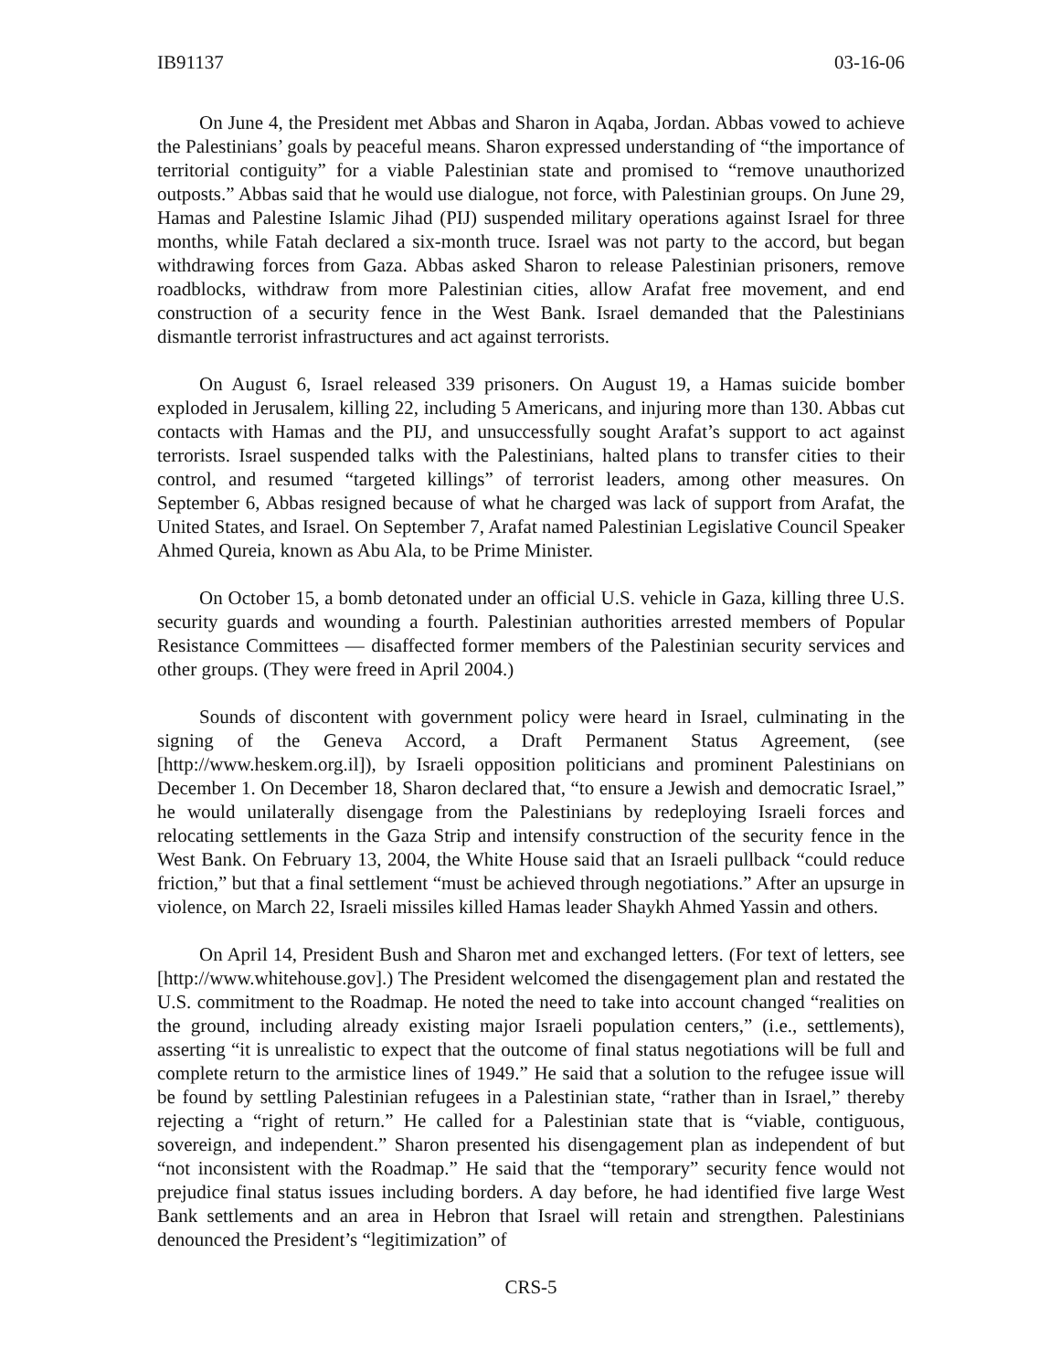IB91137 03-16-06
On June 4, the President met Abbas and Sharon in Aqaba, Jordan. Abbas vowed to achieve the Palestinians’ goals by peaceful means. Sharon expressed understanding of “the importance of territorial contiguity” for a viable Palestinian state and promised to “remove unauthorized outposts.” Abbas said that he would use dialogue, not force, with Palestinian groups. On June 29, Hamas and Palestine Islamic Jihad (PIJ) suspended military operations against Israel for three months, while Fatah declared a six-month truce. Israel was not party to the accord, but began withdrawing forces from Gaza. Abbas asked Sharon to release Palestinian prisoners, remove roadblocks, withdraw from more Palestinian cities, allow Arafat free movement, and end construction of a security fence in the West Bank. Israel demanded that the Palestinians dismantle terrorist infrastructures and act against terrorists.
On August 6, Israel released 339 prisoners. On August 19, a Hamas suicide bomber exploded in Jerusalem, killing 22, including 5 Americans, and injuring more than 130. Abbas cut contacts with Hamas and the PIJ, and unsuccessfully sought Arafat’s support to act against terrorists. Israel suspended talks with the Palestinians, halted plans to transfer cities to their control, and resumed “targeted killings” of terrorist leaders, among other measures. On September 6, Abbas resigned because of what he charged was lack of support from Arafat, the United States, and Israel. On September 7, Arafat named Palestinian Legislative Council Speaker Ahmed Qureia, known as Abu Ala, to be Prime Minister.
On October 15, a bomb detonated under an official U.S. vehicle in Gaza, killing three U.S. security guards and wounding a fourth. Palestinian authorities arrested members of Popular Resistance Committees — disaffected former members of the Palestinian security services and other groups. (They were freed in April 2004.)
Sounds of discontent with government policy were heard in Israel, culminating in the signing of the Geneva Accord, a Draft Permanent Status Agreement, (see [http://www.heskem.org.il]), by Israeli opposition politicians and prominent Palestinians on December 1. On December 18, Sharon declared that, “to ensure a Jewish and democratic Israel,” he would unilaterally disengage from the Palestinians by redeploying Israeli forces and relocating settlements in the Gaza Strip and intensify construction of the security fence in the West Bank. On February 13, 2004, the White House said that an Israeli pullback “could reduce friction,” but that a final settlement “must be achieved through negotiations.” After an upsurge in violence, on March 22, Israeli missiles killed Hamas leader Shaykh Ahmed Yassin and others.
On April 14, President Bush and Sharon met and exchanged letters. (For text of letters, see [http://www.whitehouse.gov].) The President welcomed the disengagement plan and restated the U.S. commitment to the Roadmap. He noted the need to take into account changed “realities on the ground, including already existing major Israeli population centers,” (i.e., settlements), asserting “it is unrealistic to expect that the outcome of final status negotiations will be full and complete return to the armistice lines of 1949.” He said that a solution to the refugee issue will be found by settling Palestinian refugees in a Palestinian state, “rather than in Israel,” thereby rejecting a “right of return.” He called for a Palestinian state that is “viable, contiguous, sovereign, and independent.” Sharon presented his disengagement plan as independent of but “not inconsistent with the Roadmap.” He said that the “temporary” security fence would not prejudice final status issues including borders. A day before, he had identified five large West Bank settlements and an area in Hebron that Israel will retain and strengthen. Palestinians denounced the President’s “legitimization” of
CRS-5